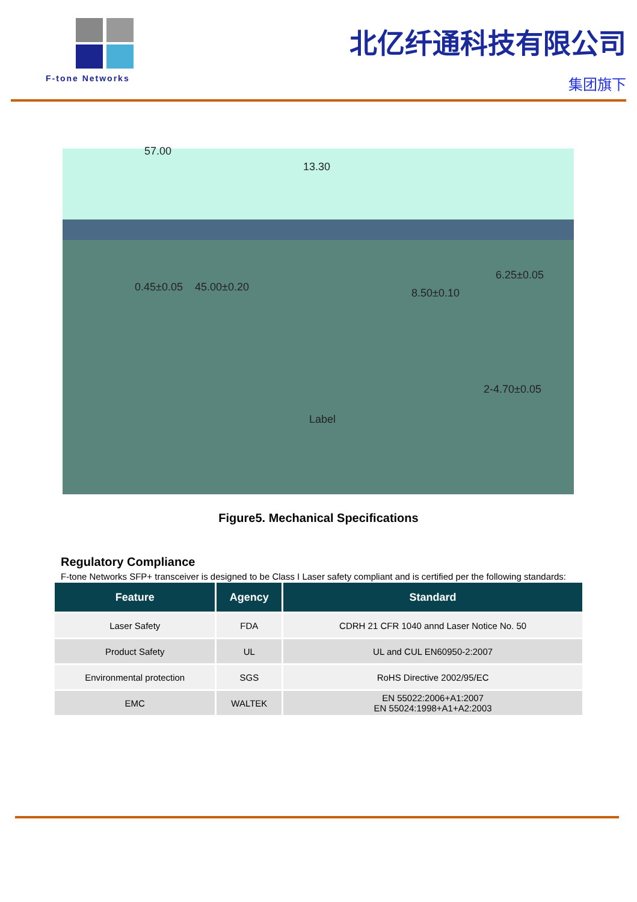F-tone Networks
北亿纤通科技有限公司
集团旗下
57.00
13.30
45.00±0.20 0.45±0.05 8.50±0.10
6.25±0.05
2-4.70±0.05
Label
Figure5. Mechanical Specifications
Regulatory Compliance
F-tone Networks SFP+ transceiver is designed to be Class I Laser safety compliant and is certified per the following standards:
| Feature | Agency | Standard |
| --- | --- | --- |
| Laser Safety | FDA | CDRH 21 CFR 1040 annd Laser Notice No. 50 |
| Product Safety | UL | UL and CUL EN60950-2:2007 |
| Environmental protection | SGS | RoHS Directive 2002/95/EC |
| EMC | WALTEK | EN 55022:2006+A1:2007 EN 55024:1998+A1+A2:2003 |